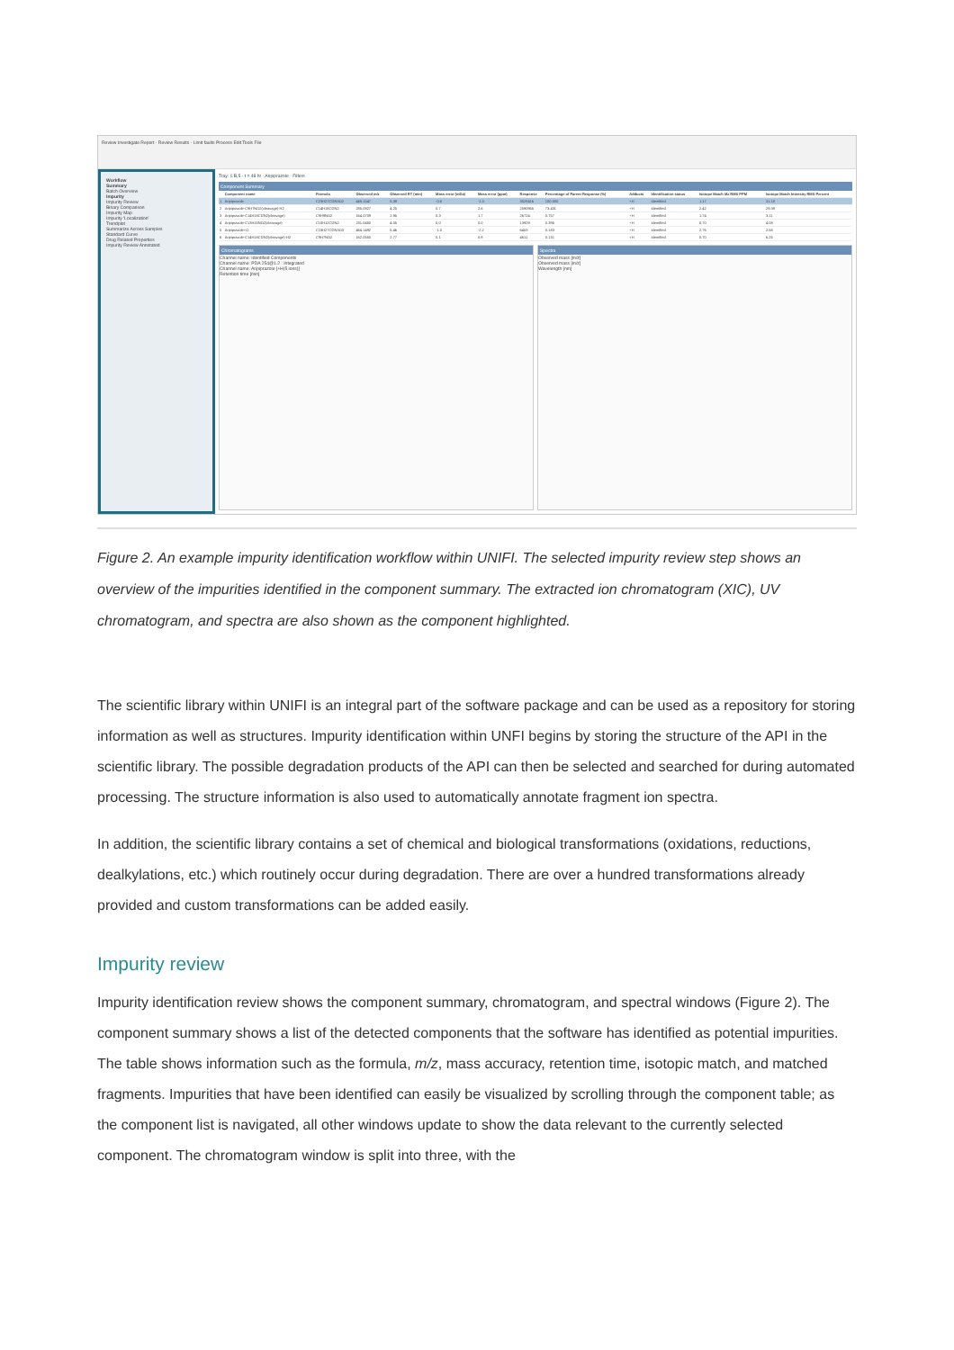Review Investigate Report · Review Results · Limit faults Process Edit Tools File
Workflow
Summary
Batch Overview
Impurity
Impurity Review
Binary Comparison
Impurity Map
Impurity 'Localization'
Trendplot
Summarize Across Samples
Standard Curve
Drug Related Properties
Impurity Review Annotated
Tray: 1:B,5 · t = 48 hr · Aripiprazole · Filters
Component Summary
| | Component name | Formula | Observed m/z | Observed RT (min) | Mass error (mDa) | Mass error (ppm) | Response | Percentage of Parent Response (%) | Adducts | Identification status | Isotope Match Mz RMS PPM | Isotope Match Intensity RMS Percent |
| --- | --- | --- | --- | --- | --- | --- | --- | --- | --- | --- | --- | --- |
| 1 | Aripiprazole | C23H27Cl2N3O2 | 448.1547 | 5.38 | -0.6 | -1.3 | 3528416 | 100.000 | +H | Identified | 1.17 | 31.18 |
| 2 | Aripiprazole-C9H7NO2(cleavage)-H2 | C14H18Cl2N2 | 285.0927 | 4.25 | 0.7 | 2.6 | 2590955 | 73.431 | +H | Identified | 2.42 | 29.39 |
| 3 | Aripiprazole-C14H18Cl2N2(cleavage) | C9H9NO2 | 164.0709 | 2.95 | 0.3 | 1.7 | 26724 | 0.757 | +H | Identified | 1.74 | 3.11 |
| 4 | Aripiprazole-C13H15NO2(cleavage) | C10H12Cl2N2 | 231.0450 | 4.05 | 0.0 | 0.0 | 13929 | 0.395 | +H | Identified | 0.70 | 4.08 |
| 5 | Aripiprazole+O | C23H27Cl2N3O3 | 464.1492 | 5.46 | -1.0 | -2.2 | 6453 | 0.183 | +H | Identified | 2.76 | 2.58 |
| 6 | Aripiprazole-C14H18Cl2N2(cleavage)-H2 | C9H7NO2 | 162.0550 | 2.77 | 0.1 | 0.9 | 4611 | 0.131 | +H | Identified | 0.70 | 6.25 |
Chromatograms
Channel name: Identified Components
Channel name: PDA 254@1.2 : Integrated
Channel name: Aripiprazole [+H(5 ions)]
Retention time [min]
Spectra
Observed mass [m/z]
Observed mass [m/z]
Wavelength [nm]
Figure 2. An example impurity identification workflow within UNIFI. The selected impurity review step shows an overview of the impurities identified in the component summary. The extracted ion chromatogram (XIC), UV chromatogram, and spectra are also shown as the component highlighted.
The scientific library within UNIFI is an integral part of the software package and can be used as a repository for storing information as well as structures. Impurity identification within UNFI begins by storing the structure of the API in the scientific library. The possible degradation products of the API can then be selected and searched for during automated processing. The structure information is also used to automatically annotate fragment ion spectra.
In addition, the scientific library contains a set of chemical and biological transformations (oxidations, reductions, dealkylations, etc.) which routinely occur during degradation. There are over a hundred transformations already provided and custom transformations can be added easily.
Impurity review
Impurity identification review shows the component summary, chromatogram, and spectral windows (Figure 2). The component summary shows a list of the detected components that the software has identified as potential impurities. The table shows information such as the formula, m/z, mass accuracy, retention time, isotopic match, and matched fragments. Impurities that have been identified can easily be visualized by scrolling through the component table; as the component list is navigated, all other windows update to show the data relevant to the currently selected component. The chromatogram window is split into three, with the